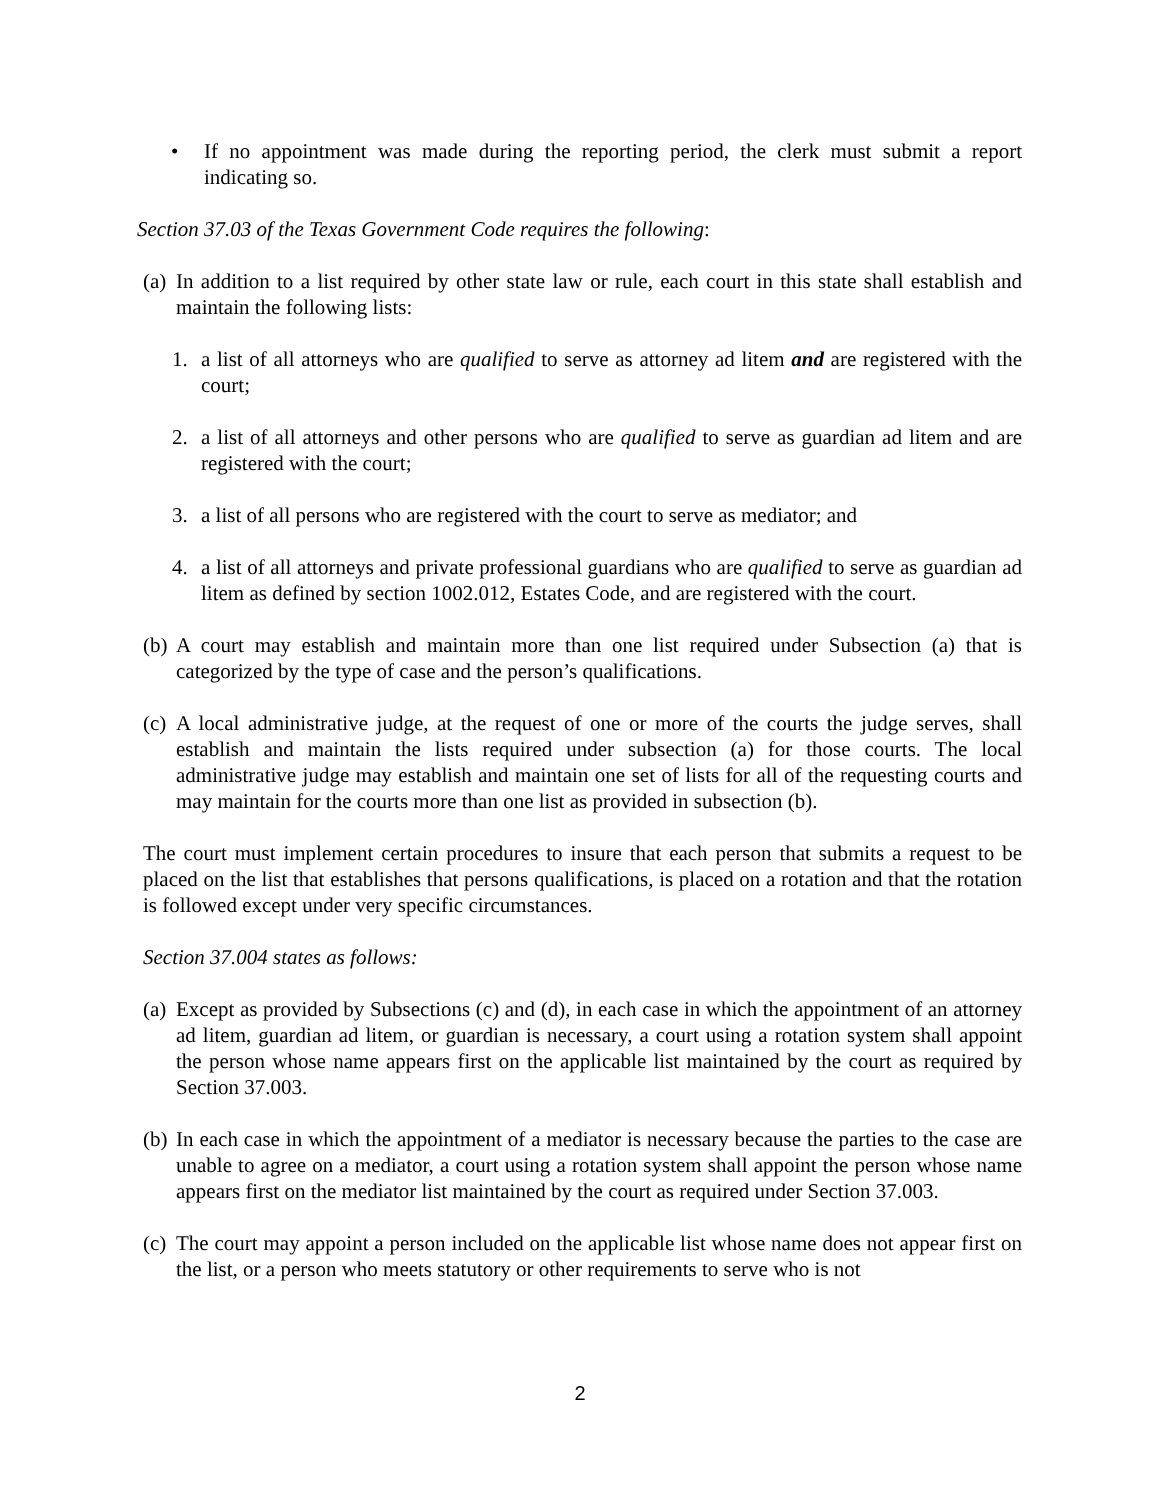• If no appointment was made during the reporting period, the clerk must submit a report indicating so.
Section 37.03 of the Texas Government Code requires the following:
(a) In addition to a list required by other state law or rule, each court in this state shall establish and maintain the following lists:
1. a list of all attorneys who are qualified to serve as attorney ad litem and are registered with the court;
2. a list of all attorneys and other persons who are qualified to serve as guardian ad litem and are registered with the court;
3. a list of all persons who are registered with the court to serve as mediator; and
4. a list of all attorneys and private professional guardians who are qualified to serve as guardian ad litem as defined by section 1002.012, Estates Code, and are registered with the court.
(b) A court may establish and maintain more than one list required under Subsection (a) that is categorized by the type of case and the person’s qualifications.
(c) A local administrative judge, at the request of one or more of the courts the judge serves, shall establish and maintain the lists required under subsection (a) for those courts. The local administrative judge may establish and maintain one set of lists for all of the requesting courts and may maintain for the courts more than one list as provided in subsection (b).
The court must implement certain procedures to insure that each person that submits a request to be placed on the list that establishes that persons qualifications, is placed on a rotation and that the rotation is followed except under very specific circumstances.
Section 37.004 states as follows:
(a) Except as provided by Subsections (c) and (d), in each case in which the appointment of an attorney ad litem, guardian ad litem, or guardian is necessary, a court using a rotation system shall appoint the person whose name appears first on the applicable list maintained by the court as required by Section 37.003.
(b) In each case in which the appointment of a mediator is necessary because the parties to the case are unable to agree on a mediator, a court using a rotation system shall appoint the person whose name appears first on the mediator list maintained by the court as required under Section 37.003.
(c) The court may appoint a person included on the applicable list whose name does not appear first on the list, or a person who meets statutory or other requirements to serve who is not
2